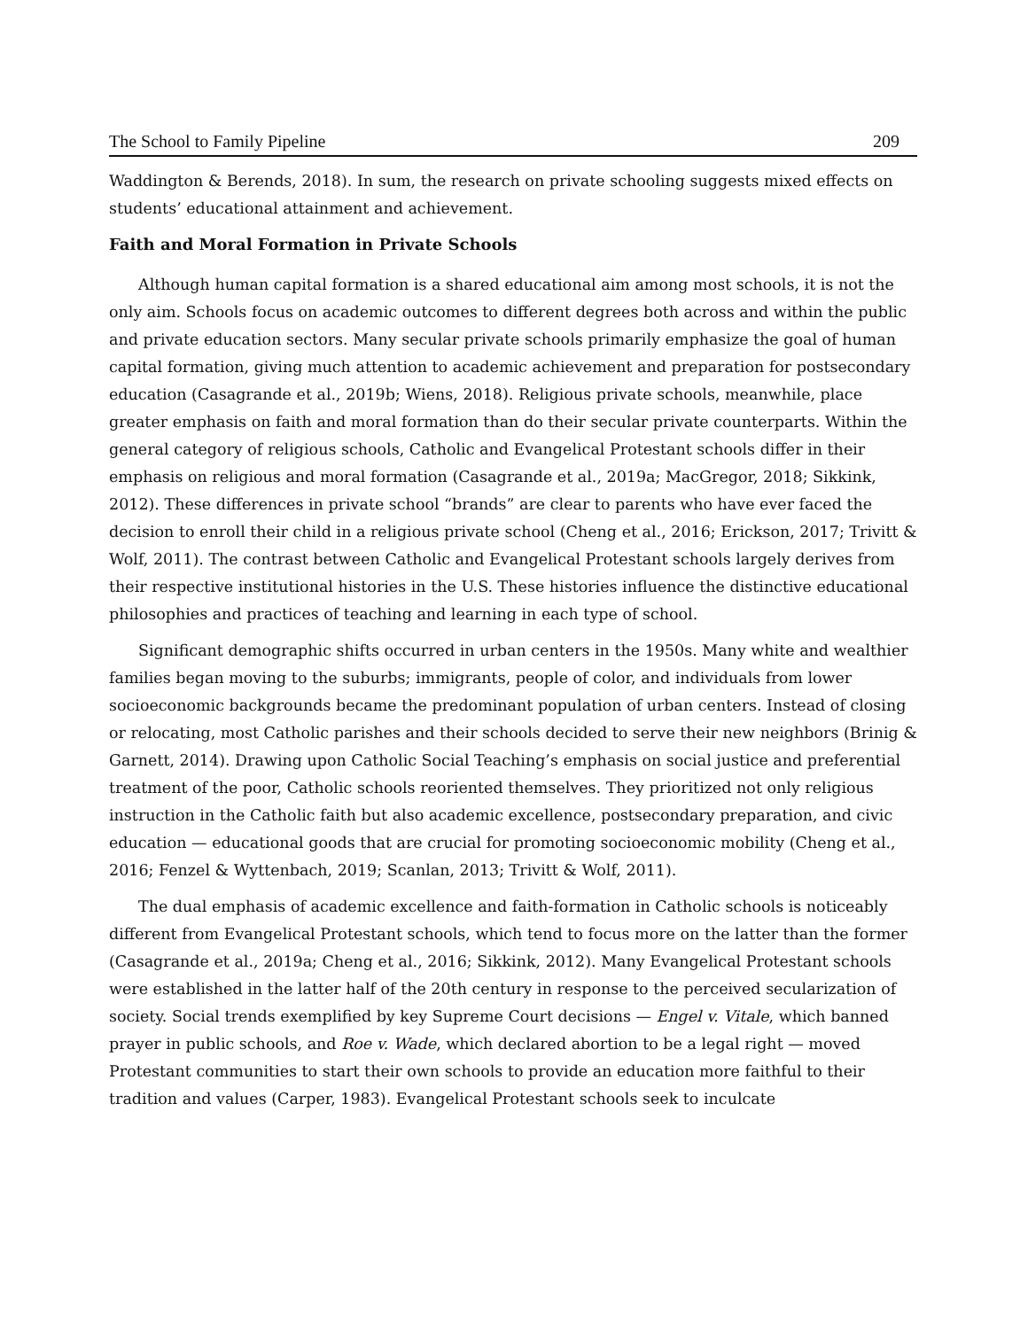The School to Family Pipeline 209
Waddington & Berends, 2018). In sum, the research on private schooling suggests mixed effects on students’ educational attainment and achievement.
Faith and Moral Formation in Private Schools
Although human capital formation is a shared educational aim among most schools, it is not the only aim. Schools focus on academic outcomes to different degrees both across and within the public and private education sectors. Many secular private schools primarily emphasize the goal of human capital formation, giving much attention to academic achievement and preparation for postsecondary education (Casagrande et al., 2019b; Wiens, 2018). Religious private schools, meanwhile, place greater emphasis on faith and moral formation than do their secular private counterparts. Within the general category of religious schools, Catholic and Evangelical Protestant schools differ in their emphasis on religious and moral formation (Casagrande et al., 2019a; MacGregor, 2018; Sikkink, 2012). These differences in private school “brands” are clear to parents who have ever faced the decision to enroll their child in a religious private school (Cheng et al., 2016; Erickson, 2017; Trivitt & Wolf, 2011). The contrast between Catholic and Evangelical Protestant schools largely derives from their respective institutional histories in the U.S. These histories influence the distinctive educational philosophies and practices of teaching and learning in each type of school.
Significant demographic shifts occurred in urban centers in the 1950s. Many white and wealthier families began moving to the suburbs; immigrants, people of color, and individuals from lower socioeconomic backgrounds became the predominant population of urban centers. Instead of closing or relocating, most Catholic parishes and their schools decided to serve their new neighbors (Brinig & Garnett, 2014). Drawing upon Catholic Social Teaching’s emphasis on social justice and preferential treatment of the poor, Catholic schools reoriented themselves. They prioritized not only religious instruction in the Catholic faith but also academic excellence, postsecondary preparation, and civic education — educational goods that are crucial for promoting socioeconomic mobility (Cheng et al., 2016; Fenzel & Wyttenbach, 2019; Scanlan, 2013; Trivitt & Wolf, 2011).
The dual emphasis of academic excellence and faith-formation in Catholic schools is noticeably different from Evangelical Protestant schools, which tend to focus more on the latter than the former (Casagrande et al., 2019a; Cheng et al., 2016; Sikkink, 2012). Many Evangelical Protestant schools were established in the latter half of the 20th century in response to the perceived secularization of society. Social trends exemplified by key Supreme Court decisions — Engel v. Vitale, which banned prayer in public schools, and Roe v. Wade, which declared abortion to be a legal right — moved Protestant communities to start their own schools to provide an education more faithful to their tradition and values (Carper, 1983). Evangelical Protestant schools seek to inculcate